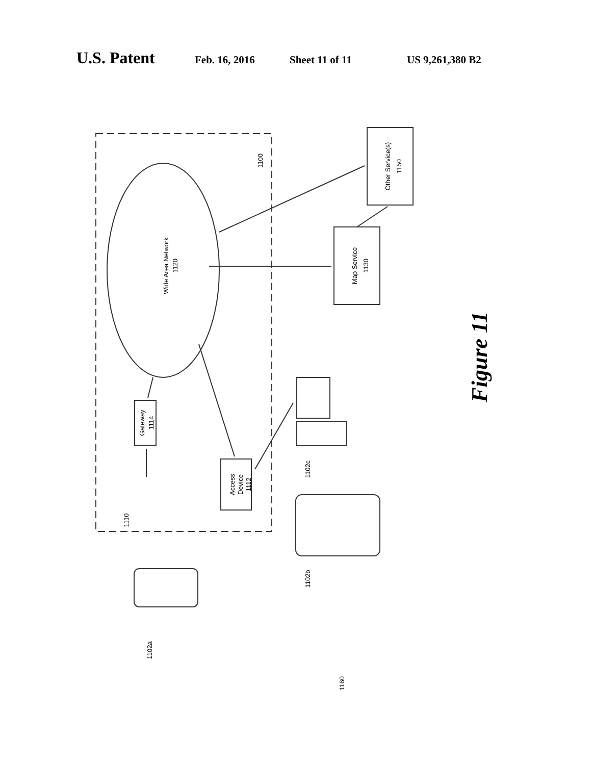U.S. Patent Feb. 16, 2016 Sheet 11 of 11 US 9,261,380 B2
Wide Area Network
1120
1100
Other Service(s)
1150
Map Service
1130
Gateway
1114
Access
Device
1112
1110
1102a
1102b
1102c
1160
Figure 11